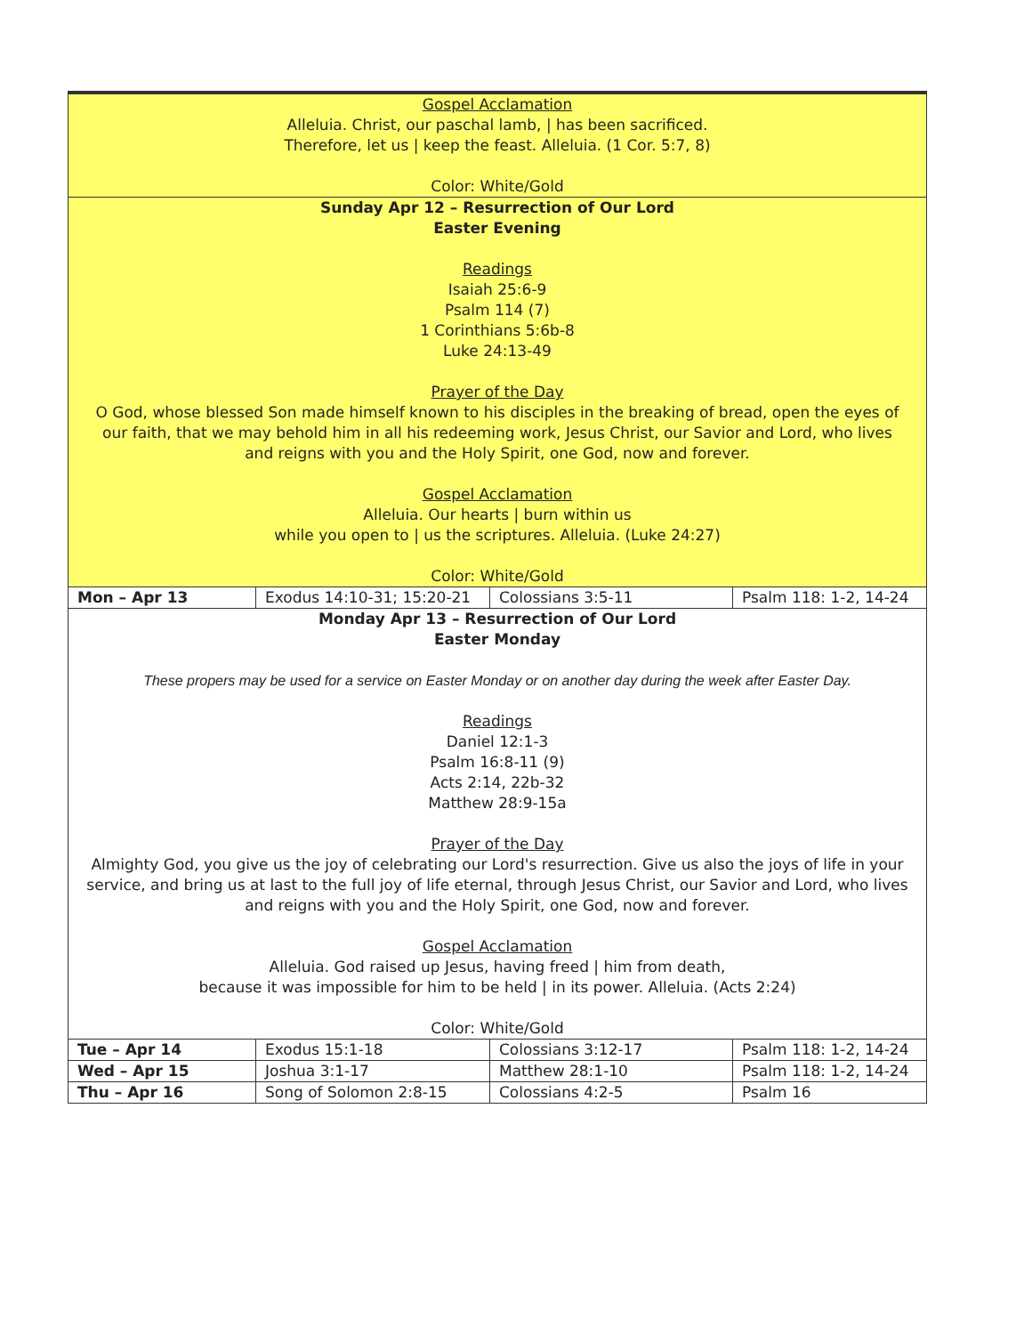| Gospel Acclamation Alleluia. Christ, our paschal lamb, / has been sacrificed. Therefore, let us / keep the feast. Alleluia. (1 Cor. 5:7, 8) Color: White/Gold | | | |
| Sunday Apr 12 – Resurrection of Our Lord Easter Evening Readings Isaiah 25:6-9 Psalm 114 (7) 1 Corinthians 5:6b-8 Luke 24:13-49 Prayer of the Day O God, whose blessed Son made himself known to his disciples in the breaking of bread, open the eyes of our faith, that we may behold him in all his redeeming work, Jesus Christ, our Savior and Lord, who lives and reigns with you and the Holy Spirit, one God, now and forever. Gospel Acclamation Alleluia. Our hearts / burn within us while you open to / us the scriptures. Alleluia. (Luke 24:27) Color: White/Gold | | | |
| Mon – Apr 13 | Exodus 14:10-31; 15:20-21 | Colossians 3:5-11 | Psalm 118: 1-2, 14-24 |
| Monday Apr 13 – Resurrection of Our Lord Easter Monday These propers may be used for a service on Easter Monday or on another day during the week after Easter Day. Readings Daniel 12:1-3 Psalm 16:8-11 (9) Acts 2:14, 22b-32 Matthew 28:9-15a Prayer of the Day Almighty God, you give us the joy of celebrating our Lord's resurrection. Give us also the joys of life in your service, and bring us at last to the full joy of life eternal, through Jesus Christ, our Savior and Lord, who lives and reigns with you and the Holy Spirit, one God, now and forever. Gospel Acclamation Alleluia. God raised up Jesus, having freed / him from death, because it was impossible for him to be held / in its power. Alleluia. (Acts 2:24) Color: White/Gold | | | |
| Tue – Apr 14 | Exodus 15:1-18 | Colossians 3:12-17 | Psalm 118: 1-2, 14-24 |
| Wed – Apr 15 | Joshua 3:1-17 | Matthew 28:1-10 | Psalm 118: 1-2, 14-24 |
| Thu – Apr 16 | Song of Solomon 2:8-15 | Colossians 4:2-5 | Psalm 16 |